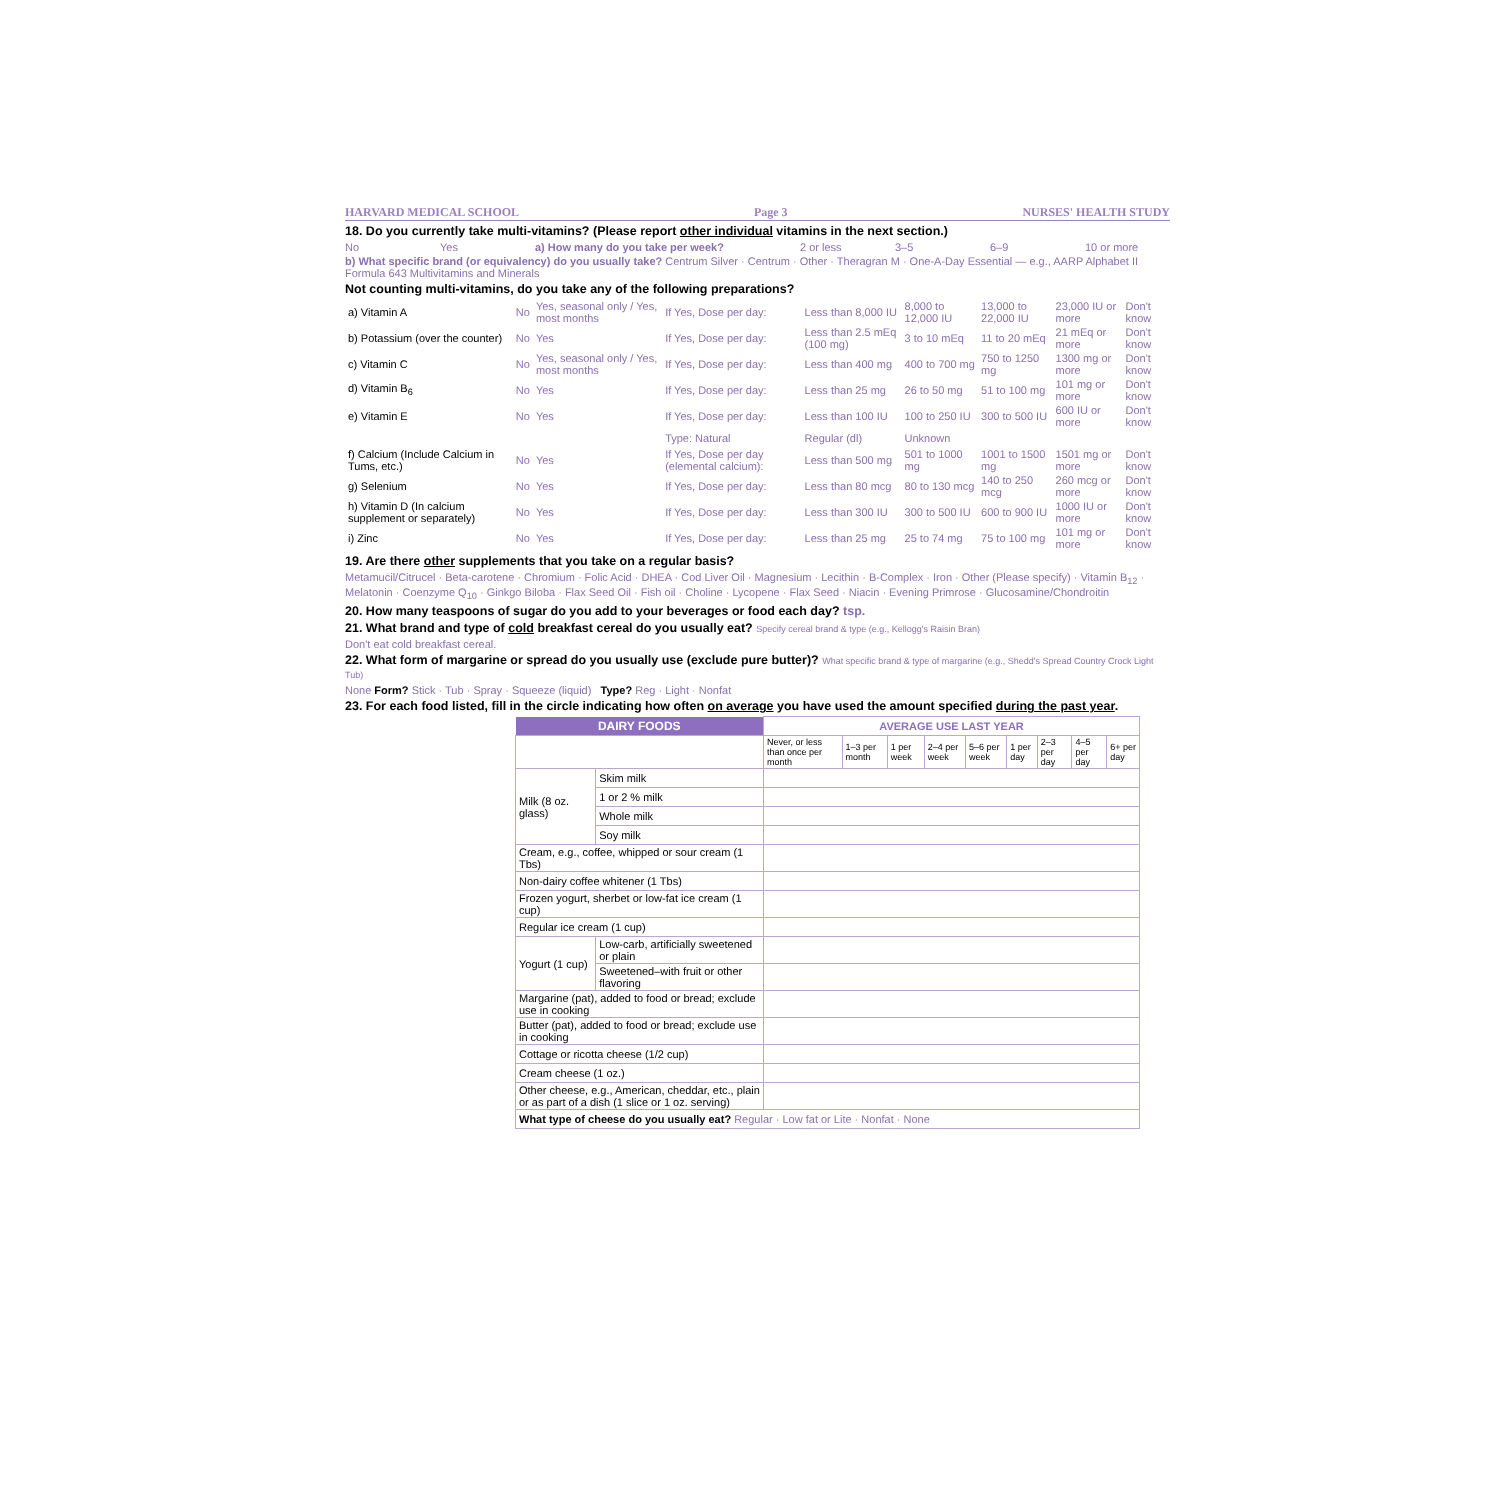HARVARD MEDICAL SCHOOL Page 3 NURSES' HEALTH STUDY
18. Do you currently take multi-vitamins? (Please report other individual vitamins in the next section.)
No Yes a) How many do you take per week? 2 or less 3–5 6–9 10 or more
b) What specific brand (or equivalency) do you usually take? Centrum Silver · Centrum · Other · Theragran M · One-A-Day Essential — e.g., AARP Alphabet II Formula 643 Multivitamins and Minerals
Not counting multi-vitamins, do you take any of the following preparations?
| a) Vitamin A | No | Yes, seasonal only / Yes, most months | If Yes, Dose per day: | Less than 8,000 IU | 8,000 to 12,000 IU | 13,000 to 22,000 IU | 23,000 IU or more | Don't know |
| b) Potassium (over the counter) | No | Yes | If Yes, Dose per day: | Less than 2.5 mEq (100 mg) | 3 to 10 mEq | 11 to 20 mEq | 21 mEq or more | Don't know |
| c) Vitamin C | No | Yes, seasonal only / Yes, most months | If Yes, Dose per day: | Less than 400 mg | 400 to 700 mg | 750 to 1250 mg | 1300 mg or more | Don't know |
| d) Vitamin B<sub>6</sub> | No | Yes | If Yes, Dose per day: | Less than 25 mg | 26 to 50 mg | 51 to 100 mg | 101 mg or more | Don't know |
| e) Vitamin E | No | Yes | If Yes, Dose per day: | Less than 100 IU | 100 to 250 IU | 300 to 500 IU | 600 IU or more | Don't know |
| | | | Type: Natural | Regular (dl) | Unknown | | | |
| f) Calcium (Include Calcium in Tums, etc.) | No | Yes | If Yes, Dose per day (elemental calcium): | Less than 500 mg | 501 to 1000 mg | 1001 to 1500 mg | 1501 mg or more | Don't know |
| g) Selenium | No | Yes | If Yes, Dose per day: | Less than 80 mcg | 80 to 130 mcg | 140 to 250 mcg | 260 mcg or more | Don't know |
| h) Vitamin D (In calcium supplement or separately) | No | Yes | If Yes, Dose per day: | Less than 300 IU | 300 to 500 IU | 600 to 900 IU | 1000 IU or more | Don't know |
| i) Zinc | No | Yes | If Yes, Dose per day: | Less than 25 mg | 25 to 74 mg | 75 to 100 mg | 101 mg or more | Don't know |
19. Are there other supplements that you take on a regular basis?
Metamucil/Citrucel · Beta-carotene · Chromium · Folic Acid · DHEA · Cod Liver Oil · Magnesium · Lecithin · B-Complex · Iron · Other (Please specify) · Vitamin B<sub>12</sub> · Melatonin · Coenzyme Q<sub>10</sub> · Ginkgo Biloba · Flax Seed Oil · Fish oil · Choline · Lycopene · Flax Seed · Niacin · Evening Primrose · Glucosamine/Chondroitin
20. How many teaspoons of sugar do you add to your beverages or food each day? tsp.
21. What brand and type of cold breakfast cereal do you usually eat? Specify cereal brand & type (e.g., Kellogg's Raisin Bran)
Don't eat cold breakfast cereal.
22. What form of margarine or spread do you usually use (exclude pure butter)? What specific brand & type of margarine (e.g., Shedd's Spread Country Crock Light Tub)
None Form? Stick · Tub · Spray · Squeeze (liquid) Type? Reg · Light · Nonfat
23. For each food listed, fill in the circle indicating how often on average you have used the amount specified during the past year.
| DAIRY FOODS | | AVERAGE USE LAST YEAR | | | | | | | | |
| | | Never, or less than once per month | 1–3 per month | 1 per week | 2–4 per week | 5–6 per week | 1 per day | 2–3 per day | 4–5 per day | 6+ per day |
| Milk (8 oz. glass) | Skim milk | | | | | | | | | |
| | 1 or 2 % milk | | | | | | | | | |
| | Whole milk | | | | | | | | | |
| | Soy milk | | | | | | | | | |
| Cream, e.g., coffee, whipped or sour cream (1 Tbs) | | | | | | | | | | |
| Non-dairy coffee whitener (1 Tbs) | | | | | | | | | | |
| Frozen yogurt, sherbet or low-fat ice cream (1 cup) | | | | | | | | | | |
| Regular ice cream (1 cup) | | | | | | | | | | |
| Yogurt (1 cup) | Low-carb, artificially sweetened or plain | | | | | | | | | |
| | Sweetened–with fruit or other flavoring | | | | | | | | | |
| Margarine (pat), added to food or bread; exclude use in cooking | | | | | | | | | | |
| Butter (pat), added to food or bread; exclude use in cooking | | | | | | | | | | |
| Cottage or ricotta cheese (1/2 cup) | | | | | | | | | | |
| Cream cheese (1 oz.) | | | | | | | | | | |
| Other cheese, e.g., American, cheddar, etc., plain or as part of a dish (1 slice or 1 oz. serving) | | | | | | | | | | |
| What type of cheese do you usually eat? Regular · Low fat or Lite · Nonfat · None | | | | | | | | | | |